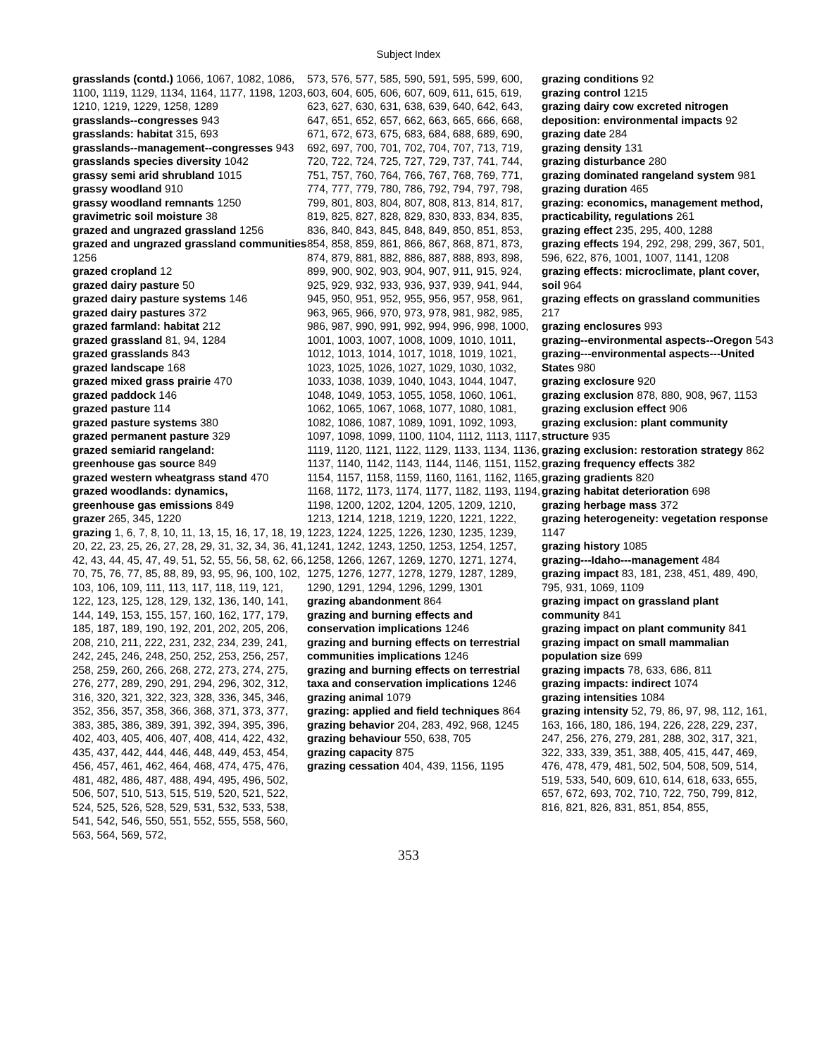Subject Index
grasslands (contd.) 1066, 1067, 1082, 1086, 1100, 1119, 1129, 1134, 1164, 1177, 1198, 1203, 1210, 1219, 1229, 1258, 1289
grasslands--congresses 943
grasslands: habitat 315, 693
grasslands--management--congresses 943
grasslands species diversity 1042
grassy semi arid shrubland 1015
grassy woodland 910
grassy woodland remnants 1250
gravimetric soil moisture 38
grazed and ungrazed grassland 1256
grazed and ungrazed grassland communities 1256
grazed cropland 12
grazed dairy pasture 50
grazed dairy pasture systems 146
grazed dairy pastures 372
grazed farmland: habitat 212
grazed grassland 81, 94, 1284
grazed grasslands 843
grazed landscape 168
grazed mixed grass prairie 470
grazed paddock 146
grazed pasture 114
grazed pasture systems 380
grazed permanent pasture 329
grazed semiarid rangeland:
greenhouse gas source 849
grazed western wheatgrass stand 470
grazed woodlands: dynamics,
greenhouse gas emissions 849
grazer 265, 345, 1220
grazing 1, 6, 7, 8, 10, 11, 13, 15, 16, 17, 18, 19, 20, 22, 23, 25, 26, 27, 28, 29, 31, 32, 34, 36, 41, 42, 43, 44, 45, 47, 49, 51, 52, 55, 56, 58, 62, 66, 70, 75, 76, 77, 85, 88, 89, 93, 95, 96, 100, 102, 103, 106, 109, 111, 113, 117, 118, 119, 121, 122, 123, 125, 128, 129, 132, 136, 140, 141, 144, 149, 153, 155, 157, 160, 162, 177, 179, 185, 187, 189, 190, 192, 201, 202, 205, 206, 208, 210, 211, 222, 231, 232, 234, 239, 241, 242, 245, 246, 248, 250, 252, 253, 256, 257, 258, 259, 260, 266, 268, 272, 273, 274, 275, 276, 277, 289, 290, 291, 294, 296, 302, 312, 316, 320, 321, 322, 323, 328, 336, 345, 346, 352, 356, 357, 358, 366, 368, 371, 373, 377, 383, 385, 386, 389, 391, 392, 394, 395, 396, 402, 403, 405, 406, 407, 408, 414, 422, 432, 435, 437, 442, 444, 446, 448, 449, 453, 454, 456, 457, 461, 462, 464, 468, 474, 475, 476, 481, 482, 486, 487, 488, 494, 495, 496, 502, 506, 507, 510, 513, 515, 519, 520, 521, 522, 524, 525, 526, 528, 529, 531, 532, 533, 538, 541, 542, 546, 550, 551, 552, 555, 558, 560, 563, 564, 569, 572,
573, 576, 577, 585, 590, 591, 595, 599, 600, 603, 604, 605, 606, 607, 609, 611, 615, 619, 623, 627, 630, 631, 638, 639, 640, 642, 643, 647, 651, 652, 657, 662, 663, 665, 666, 668, 671, 672, 673, 675, 683, 684, 688, 689, 690, 692, 697, 700, 701, 702, 704, 707, 713, 719, 720, 722, 724, 725, 727, 729, 737, 741, 744, 751, 757, 760, 764, 766, 767, 768, 769, 771, 774, 777, 779, 780, 786, 792, 794, 797, 798, 799, 801, 803, 804, 807, 808, 813, 814, 817, 819, 825, 827, 828, 829, 830, 833, 834, 835, 836, 840, 843, 845, 848, 849, 850, 851, 853, 854, 858, 859, 861, 866, 867, 868, 871, 873, 874, 879, 881, 882, 886, 887, 888, 893, 898, 899, 900, 902, 903, 904, 907, 911, 915, 924, 925, 929, 932, 933, 936, 937, 939, 941, 944, 945, 950, 951, 952, 955, 956, 957, 958, 961, 963, 965, 966, 970, 973, 978, 981, 982, 985, 986, 987, 990, 991, 992, 994, 996, 998, 1000, 1001, 1003, 1007, 1008, 1009, 1010, 1011, 1012, 1013, 1014, 1017, 1018, 1019, 1021, 1023, 1025, 1026, 1027, 1029, 1030, 1032, 1033, 1038, 1039, 1040, 1043, 1044, 1047, 1048, 1049, 1053, 1055, 1058, 1060, 1061, 1062, 1065, 1067, 1068, 1077, 1080, 1081, 1082, 1086, 1087, 1089, 1091, 1092, 1093, 1097, 1098, 1099, 1100, 1104, 1112, 1113, 1117, 1119, 1120, 1121, 1122, 1129, 1133, 1134, 1136, 1137, 1140, 1142, 1143, 1144, 1146, 1151, 1152, 1154, 1157, 1158, 1159, 1160, 1161, 1162, 1165, 1168, 1172, 1173, 1174, 1177, 1182, 1193, 1194, 1198, 1200, 1202, 1204, 1205, 1209, 1210, 1213, 1214, 1218, 1219, 1220, 1221, 1222, 1223, 1224, 1225, 1226, 1230, 1235, 1239, 1241, 1242, 1243, 1250, 1253, 1254, 1257, 1258, 1266, 1267, 1269, 1270, 1271, 1274, 1275, 1276, 1277, 1278, 1279, 1287, 1289, 1290, 1291, 1294, 1296, 1299, 1301
grazing abandonment 864
grazing and burning effects and conservation implications 1246
grazing and burning effects on terrestrial communities implications 1246
grazing and burning effects on terrestrial taxa and conservation implications 1246
grazing animal 1079
grazing: applied and field techniques 864
grazing behavior 204, 283, 492, 968, 1245
grazing behaviour 550, 638, 705
grazing capacity 875
grazing cessation 404, 439, 1156, 1195
grazing conditions 92
grazing control 1215
grazing dairy cow excreted nitrogen deposition: environmental impacts 92
grazing date 284
grazing density 131
grazing disturbance 280
grazing dominated rangeland system 981
grazing duration 465
grazing: economics, management method, practicability, regulations 261
grazing effect 235, 295, 400, 1288
grazing effects 194, 292, 298, 299, 367, 501, 596, 622, 876, 1001, 1007, 1141, 1208
grazing effects: microclimate, plant cover, soil 964
grazing effects on grassland communities 217
grazing enclosures 993
grazing--environmental aspects--Oregon 543
grazing---environmental aspects---United States 980
grazing exclosure 920
grazing exclusion 878, 880, 908, 967, 1153
grazing exclusion effect 906
grazing exclusion: plant community structure 935
grazing exclusion: restoration strategy 862
grazing frequency effects 382
grazing gradients 820
grazing habitat deterioration 698
grazing herbage mass 372
grazing heterogeneity: vegetation response 1147
grazing history 1085
grazing---Idaho---management 484
grazing impact 83, 181, 238, 451, 489, 490, 795, 931, 1069, 1109
grazing impact on grassland plant community 841
grazing impact on plant community 841
grazing impact on small mammalian population size 699
grazing impacts 78, 633, 686, 811
grazing impacts: indirect 1074
grazing intensities 1084
grazing intensity 52, 79, 86, 97, 98, 112, 161, 163, 166, 180, 186, 194, 226, 228, 229, 237, 247, 256, 276, 279, 281, 288, 302, 317, 321, 322, 333, 339, 351, 388, 405, 415, 447, 469, 476, 478, 479, 481, 502, 504, 508, 509, 514, 519, 533, 540, 609, 610, 614, 618, 633, 655, 657, 672, 693, 702, 710, 722, 750, 799, 812, 816, 821, 826, 831, 851, 854, 855,
353